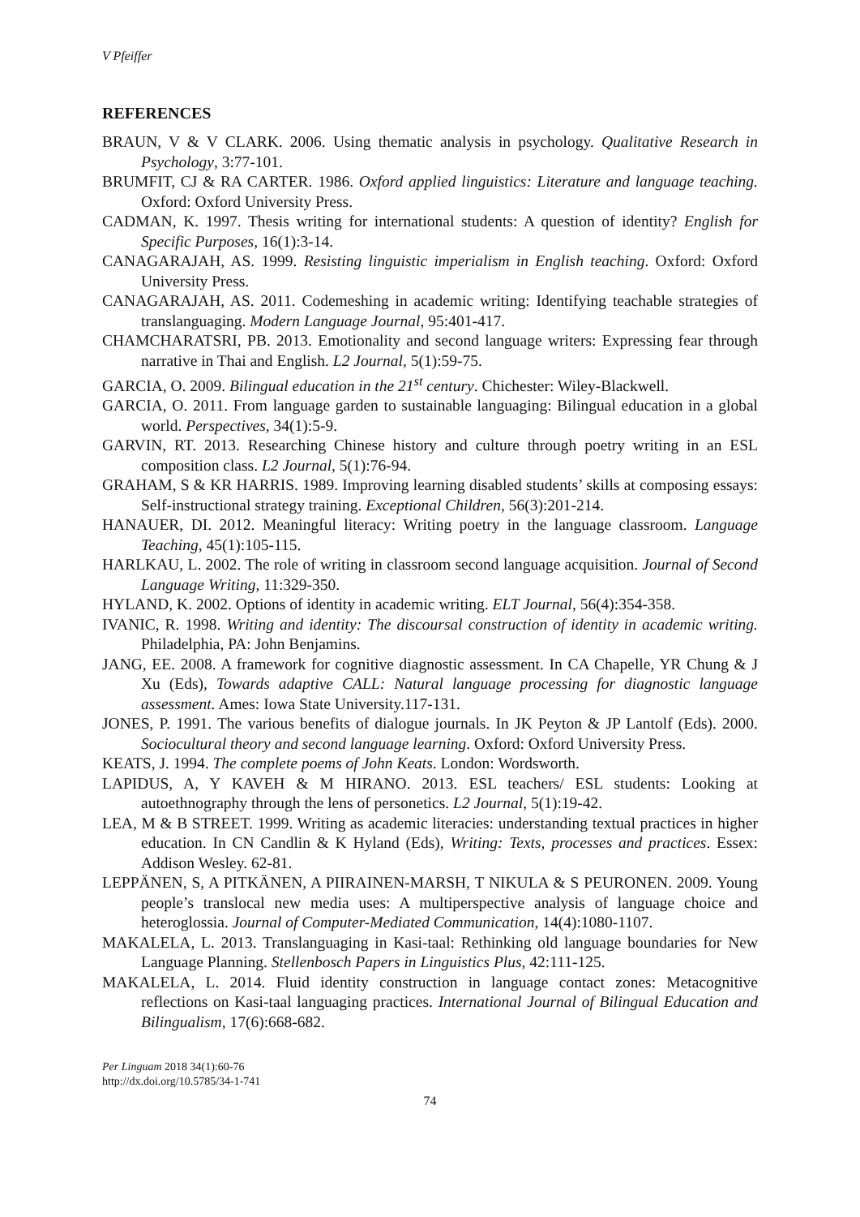V Pfeiffer
REFERENCES
BRAUN, V & V CLARK. 2006. Using thematic analysis in psychology. Qualitative Research in Psychology, 3:77-101.
BRUMFIT, CJ & RA CARTER. 1986. Oxford applied linguistics: Literature and language teaching. Oxford: Oxford University Press.
CADMAN, K. 1997. Thesis writing for international students: A question of identity? English for Specific Purposes, 16(1):3-14.
CANAGARAJAH, AS. 1999. Resisting linguistic imperialism in English teaching. Oxford: Oxford University Press.
CANAGARAJAH, AS. 2011. Codemeshing in academic writing: Identifying teachable strategies of translanguaging. Modern Language Journal, 95:401-417.
CHAMCHARATSRI, PB. 2013. Emotionality and second language writers: Expressing fear through narrative in Thai and English. L2 Journal, 5(1):59-75.
GARCIA, O. 2009. Bilingual education in the 21<sup>st</sup> century. Chichester: Wiley-Blackwell.
GARCIA, O. 2011. From language garden to sustainable languaging: Bilingual education in a global world. Perspectives, 34(1):5-9.
GARVIN, RT. 2013. Researching Chinese history and culture through poetry writing in an ESL composition class. L2 Journal, 5(1):76-94.
GRAHAM, S & KR HARRIS. 1989. Improving learning disabled students’ skills at composing essays: Self-instructional strategy training. Exceptional Children, 56(3):201-214.
HANAUER, DI. 2012. Meaningful literacy: Writing poetry in the language classroom. Language Teaching, 45(1):105-115.
HARLKAU, L. 2002. The role of writing in classroom second language acquisition. Journal of Second Language Writing, 11:329-350.
HYLAND, K. 2002. Options of identity in academic writing. ELT Journal, 56(4):354-358.
IVANIC, R. 1998. Writing and identity: The discoursal construction of identity in academic writing. Philadelphia, PA: John Benjamins.
JANG, EE. 2008. A framework for cognitive diagnostic assessment. In CA Chapelle, YR Chung & J Xu (Eds), Towards adaptive CALL: Natural language processing for diagnostic language assessment. Ames: Iowa State University.117-131.
JONES, P. 1991. The various benefits of dialogue journals. In JK Peyton & JP Lantolf (Eds). 2000. Sociocultural theory and second language learning. Oxford: Oxford University Press.
KEATS, J. 1994. The complete poems of John Keats. London: Wordsworth.
LAPIDUS, A, Y KAVEH & M HIRANO. 2013. ESL teachers/ ESL students: Looking at autoethnography through the lens of personetics. L2 Journal, 5(1):19-42.
LEA, M & B STREET. 1999. Writing as academic literacies: understanding textual practices in higher education. In CN Candlin & K Hyland (Eds), Writing: Texts, processes and practices. Essex: Addison Wesley. 62-81.
LEPPÄNEN, S, A PITKÄNEN, A PIIRAINEN-MARSH, T NIKULA & S PEURONEN. 2009. Young people’s translocal new media uses: A multiperspective analysis of language choice and heteroglossia. Journal of Computer-Mediated Communication, 14(4):1080-1107.
MAKALELA, L. 2013. Translanguaging in Kasi-taal: Rethinking old language boundaries for New Language Planning. Stellenbosch Papers in Linguistics Plus, 42:111-125.
MAKALELA, L. 2014. Fluid identity construction in language contact zones: Metacognitive reflections on Kasi-taal languaging practices. International Journal of Bilingual Education and Bilingualism, 17(6):668-682.
Per Linguam 2018 34(1):60-76
http://dx.doi.org/10.5785/34-1-741
74